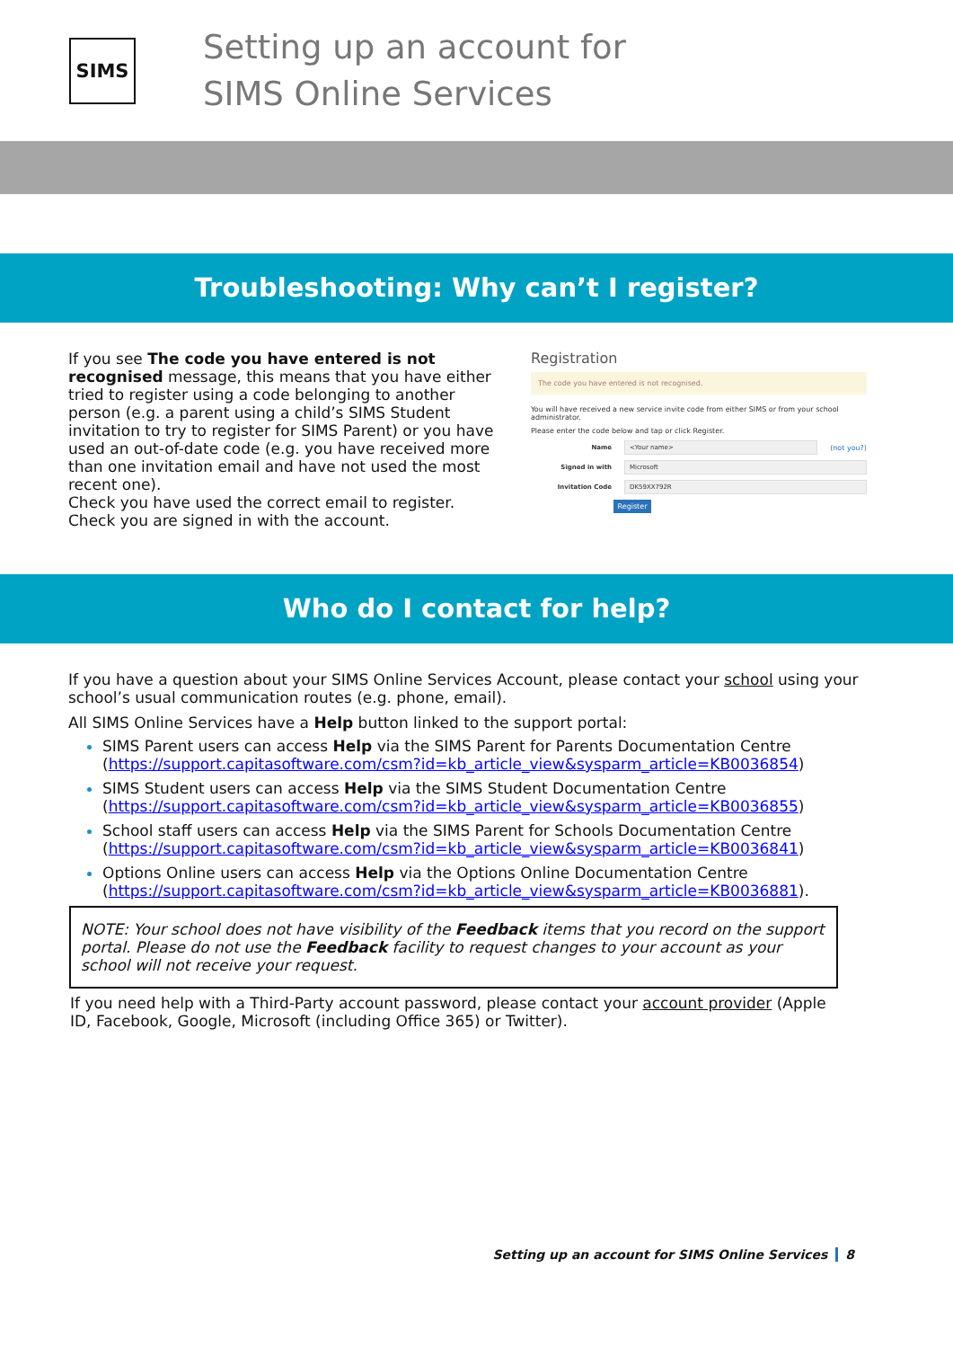SIMS
Setting up an account for
SIMS Online Services
Troubleshooting: Why can’t I register?
If you see The code you have entered is not recognised message, this means that you have either tried to register using a code belonging to another person (e.g. a parent using a child’s SIMS Student invitation to try to register for SIMS Parent) or you have used an out-of-date code (e.g. you have received more than one invitation email and have not used the most recent one).
Check you have used the correct email to register.
Check you are signed in with the account.
Registration
The code you have entered is not recognised.
You will have received a new service invite code from either SIMS or from your school administrator.
Please enter the code below and tap or click Register.
Name <Your name> (not you?)
Signed in with Microsoft
Invitation Code DK59XX792R
Register
Who do I contact for help?
If you have a question about your SIMS Online Services Account, please contact your school using your school’s usual communication routes (e.g. phone, email).
All SIMS Online Services have a Help button linked to the support portal:
SIMS Parent users can access Help via the SIMS Parent for Parents Documentation Centre (https://support.capitasoftware.com/csm?id=kb_article_view&sysparm_article=KB0036854)
SIMS Student users can access Help via the SIMS Student Documentation Centre (https://support.capitasoftware.com/csm?id=kb_article_view&sysparm_article=KB0036855)
School staff users can access Help via the SIMS Parent for Schools Documentation Centre (https://support.capitasoftware.com/csm?id=kb_article_view&sysparm_article=KB0036841)
Options Online users can access Help via the Options Online Documentation Centre (https://support.capitasoftware.com/csm?id=kb_article_view&sysparm_article=KB0036881).
NOTE: Your school does not have visibility of the Feedback items that you record on the support portal. Please do not use the Feedback facility to request changes to your account as your school will not receive your request.
If you need help with a Third-Party account password, please contact your account provider (Apple ID, Facebook, Google, Microsoft (including Office 365) or Twitter).
Setting up an account for SIMS Online Services 8